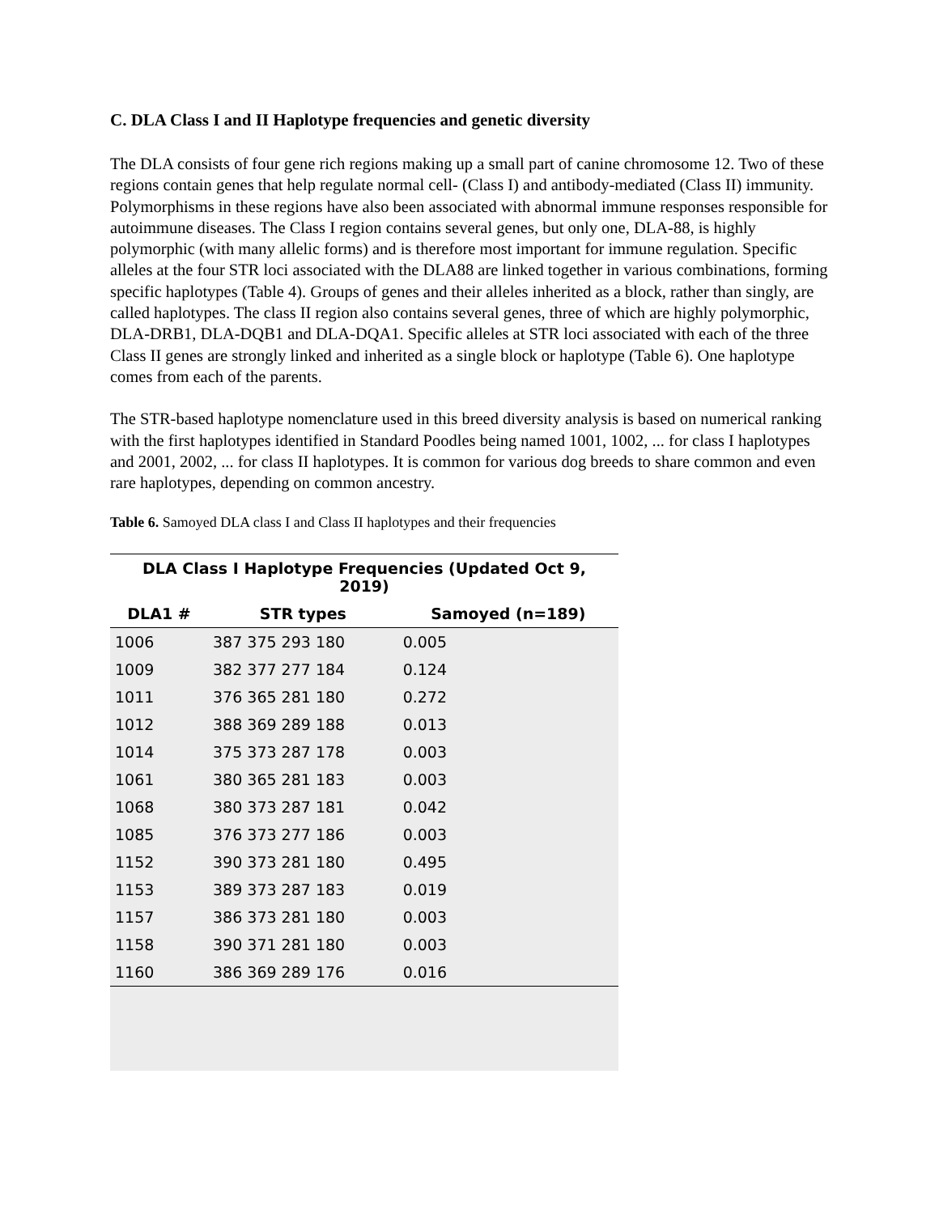C. DLA Class I and II Haplotype frequencies and genetic diversity
The DLA consists of four gene rich regions making up a small part of canine chromosome 12. Two of these regions contain genes that help regulate normal cell- (Class I) and antibody-mediated (Class II) immunity. Polymorphisms in these regions have also been associated with abnormal immune responses responsible for autoimmune diseases. The Class I region contains several genes, but only one, DLA-88, is highly polymorphic (with many allelic forms) and is therefore most important for immune regulation. Specific alleles at the four STR loci associated with the DLA88 are linked together in various combinations, forming specific haplotypes (Table 4). Groups of genes and their alleles inherited as a block, rather than singly, are called haplotypes. The class II region also contains several genes, three of which are highly polymorphic, DLA-DRB1, DLA-DQB1 and DLA-DQA1. Specific alleles at STR loci associated with each of the three Class II genes are strongly linked and inherited as a single block or haplotype (Table 6). One haplotype comes from each of the parents.
The STR-based haplotype nomenclature used in this breed diversity analysis is based on numerical ranking with the first haplotypes identified in Standard Poodles being named 1001, 1002, ... for class I haplotypes and 2001, 2002, ... for class II haplotypes. It is common for various dog breeds to share common and even rare haplotypes, depending on common ancestry.
Table 6. Samoyed DLA class I and Class II haplotypes and their frequencies
| DLA Class I Haplotype Frequencies (Updated Oct 9, 2019) | | |
| --- | --- | --- |
| DLA1 # | STR types | Samoyed (n=189) |
| 1006 | 387 375 293 180 | 0.005 |
| 1009 | 382 377 277 184 | 0.124 |
| 1011 | 376 365 281 180 | 0.272 |
| 1012 | 388 369 289 188 | 0.013 |
| 1014 | 375 373 287 178 | 0.003 |
| 1061 | 380 365 281 183 | 0.003 |
| 1068 | 380 373 287 181 | 0.042 |
| 1085 | 376 373 277 186 | 0.003 |
| 1152 | 390 373 281 180 | 0.495 |
| 1153 | 389 373 287 183 | 0.019 |
| 1157 | 386 373 281 180 | 0.003 |
| 1158 | 390 371 281 180 | 0.003 |
| 1160 | 386 369 289 176 | 0.016 |